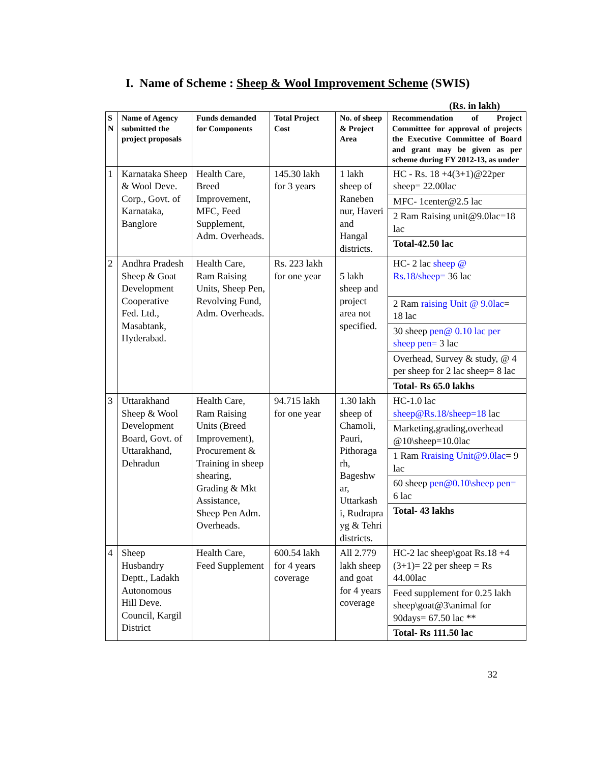I. Name of Scheme : Sheep & Wool Improvement Scheme (SWIS)
(Rs. in lakh)
| S N | Name of Agency submitted the project proposals | Funds demanded for Components | Total Project Cost | No. of sheep & Project Area | Recommendation of Project Committee for approval of projects the Executive Committee of Board and grant may be given as per scheme during FY 2012-13, as under |
| --- | --- | --- | --- | --- | --- |
| 1 | Karnataka Sheep & Wool Deve. Corp., Govt. of Karnataka, Banglore | Health Care, Breed Improvement, MFC, Feed Supplement, Adm. Overheads. | 145.30 lakh for 3 years | 1 lakh sheep of Raneben nur, Haveri and Hangal districts. | HC - Rs. 18 +4(3+1)@22per sheep= 22.00lac MFC- 1center@2.5 lac 2 Ram Raising unit@9.0lac=18 lac Total-42.50 lac |
| 2 | Andhra Pradesh Sheep & Goat Development Cooperative Fed. Ltd., Masabtank, Hyderabad. | Health Care, Ram Raising Units, Sheep Pen, Revolving Fund, Adm. Overheads. | Rs. 223 lakh for one year | 5 lakh sheep and project area not specified. | HC- 2 lac sheep @ Rs.18/sheep= 36 lac 2 Ram raising Unit @ 9.0lac = 18 lac 30 sheep pen@ 0.10 lac per sheep pen= 3 lac Overhead, Survey & study, @ 4 per sheep for 2 lac sheep= 8 lac Total- Rs 65.0 lakhs |
| 3 | Uttarakhand Sheep & Wool Development Board, Govt. of Uttarakhand, Dehradun | Health Care, Ram Raising Units (Breed Improvement), Procurement & Training in sheep shearing, Grading & Mkt Assistance, Sheep Pen Adm. Overheads. | 94.715 lakh for one year | 1.30 lakh sheep of Chamoli, Pauri, Pithoraga rh, Bageshw ar, Uttarkash i, Rudrapra yg & Tehri districts. | HC-1.0 lac sheep@Rs.18/sheep=18 lac Marketing,grading,overhead @10\sheep=10.0lac 1 Ram Rraising Unit@9.0lac = 9 lac 60 sheep pen@0.10\sheep pen= 6 lac Total- 43 lakhs |
| 4 | Sheep Husbandry Deptt., Ladakh Autonomous Hill Deve. Council, Kargil District | Health Care, Feed Supplement | 600.54 lakh for 4 years coverage | All 2.779 lakh sheep and goat for 4 years coverage | HC-2 lac sheep\goat Rs.18 +4 (3+1)= 22 per sheep = Rs 44.00lac Feed supplement for 0.25 lakh sheep\goat@3\animal for 90days= 67.50 lac ** Total- Rs 111.50 lac |
32